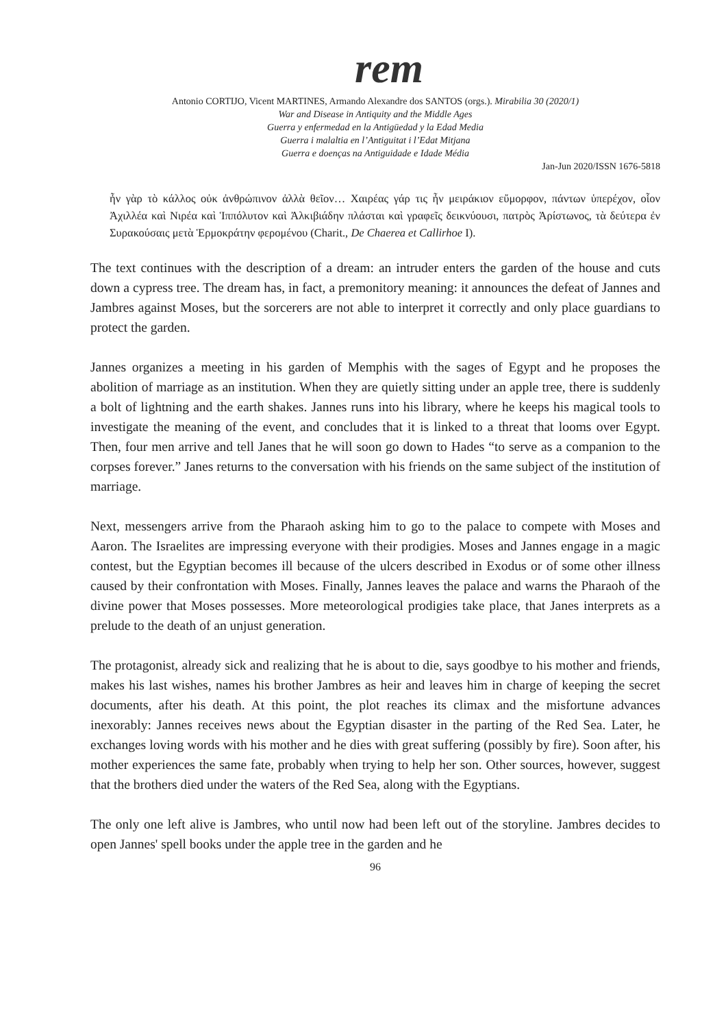rem
Antonio CORTIJO, Vicent MARTINES, Armando Alexandre dos SANTOS (orgs.). Mirabilia 30 (2020/1)
War and Disease in Antiquity and the Middle Ages
Guerra y enfermedad en la Antigüedad y la Edad Media
Guerra i malaltia en l’Antiguitat i l’Edat Mitjana
Guerra e doenças na Antiguidade e Idade Média
Jan-Jun 2020/ISSN 1676-5818
ἦν γὰρ τὸ κάλλος οὐκ ἀνθρώπινον ἀλλὰ θεῖον… Χαιρέας γάρ τις ἦν μειράκιον εὔμορφον, πάντων ὑπερέχον, οἷον Ἀχιλλέα καὶ Νιρέα καὶ Ἱππόλυτον καὶ Ἀλκιβιάδην πλάσται καὶ γραφεῖς δεικνύουσι, πατρὸς Ἀρίστωνος, τὰ δεύτερα ἐν Συρακούσαις μετὰ Ἑρμοκράτην φερομένου (Charit., De Chaerea et Callirhoe I).
The text continues with the description of a dream: an intruder enters the garden of the house and cuts down a cypress tree. The dream has, in fact, a premonitory meaning: it announces the defeat of Jannes and Jambres against Moses, but the sorcerers are not able to interpret it correctly and only place guardians to protect the garden.
Jannes organizes a meeting in his garden of Memphis with the sages of Egypt and he proposes the abolition of marriage as an institution. When they are quietly sitting under an apple tree, there is suddenly a bolt of lightning and the earth shakes. Jannes runs into his library, where he keeps his magical tools to investigate the meaning of the event, and concludes that it is linked to a threat that looms over Egypt. Then, four men arrive and tell Janes that he will soon go down to Hades “to serve as a companion to the corpses forever.” Janes returns to the conversation with his friends on the same subject of the institution of marriage.
Next, messengers arrive from the Pharaoh asking him to go to the palace to compete with Moses and Aaron. The Israelites are impressing everyone with their prodigies. Moses and Jannes engage in a magic contest, but the Egyptian becomes ill because of the ulcers described in Exodus or of some other illness caused by their confrontation with Moses. Finally, Jannes leaves the palace and warns the Pharaoh of the divine power that Moses possesses. More meteorological prodigies take place, that Janes interprets as a prelude to the death of an unjust generation.
The protagonist, already sick and realizing that he is about to die, says goodbye to his mother and friends, makes his last wishes, names his brother Jambres as heir and leaves him in charge of keeping the secret documents, after his death. At this point, the plot reaches its climax and the misfortune advances inexorably: Jannes receives news about the Egyptian disaster in the parting of the Red Sea. Later, he exchanges loving words with his mother and he dies with great suffering (possibly by fire). Soon after, his mother experiences the same fate, probably when trying to help her son. Other sources, however, suggest that the brothers died under the waters of the Red Sea, along with the Egyptians.
The only one left alive is Jambres, who until now had been left out of the storyline. Jambres decides to open Jannes' spell books under the apple tree in the garden and he
96